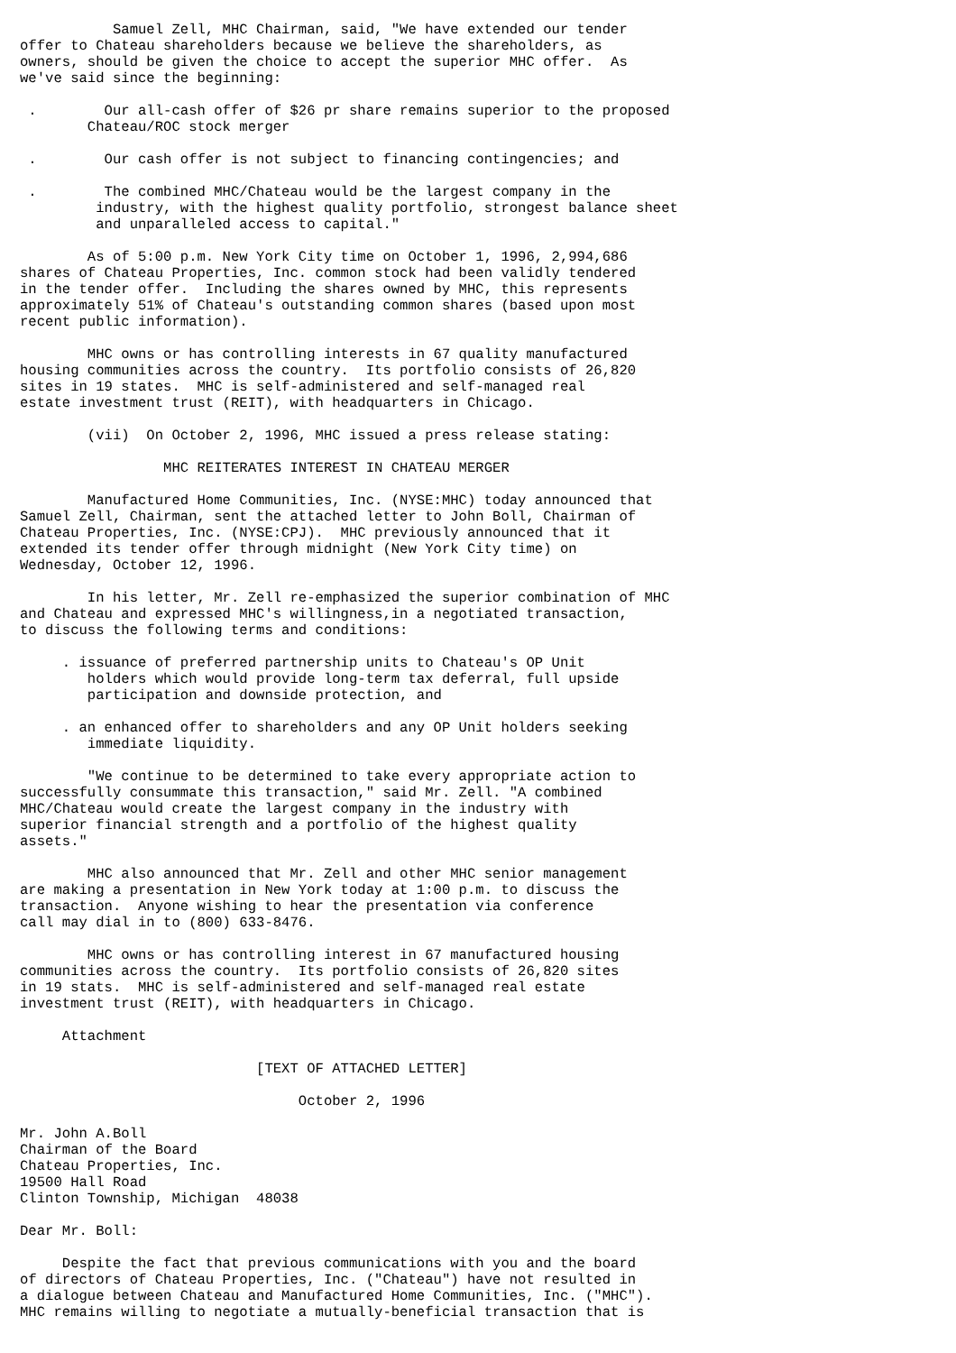Samuel Zell, MHC Chairman, said, "We have extended our tender
offer to Chateau shareholders because we believe the shareholders, as
owners, should be given the choice to accept the superior MHC offer.  As
we've said since the beginning:

 .        Our all-cash offer of $26 pr share remains superior to the proposed
        Chateau/ROC stock merger

 .        Our cash offer is not subject to financing contingencies; and

 .        The combined MHC/Chateau would be the largest company in the
         industry, with the highest quality portfolio, strongest balance sheet
         and unparalleled access to capital."

        As of 5:00 p.m. New York City time on October 1, 1996, 2,994,686
shares of Chateau Properties, Inc. common stock had been validly tendered
in the tender offer.  Including the shares owned by MHC, this represents
approximately 51% of Chateau's outstanding common shares (based upon most
recent public information).

        MHC owns or has controlling interests in 67 quality manufactured
housing communities across the country.  Its portfolio consists of 26,820
sites in 19 states.  MHC is self-administered and self-managed real
estate investment trust (REIT), with headquarters in Chicago.

        (vii)  On October 2, 1996, MHC issued a press release stating:

                 MHC REITERATES INTEREST IN CHATEAU MERGER

        Manufactured Home Communities, Inc. (NYSE:MHC) today announced that
Samuel Zell, Chairman, sent the attached letter to John Boll, Chairman of
Chateau Properties, Inc. (NYSE:CPJ).  MHC previously announced that it
extended its tender offer through midnight (New York City time) on
Wednesday, October 12, 1996.

        In his letter, Mr. Zell re-emphasized the superior combination of MHC
and Chateau and expressed MHC's willingness,in a negotiated transaction,
to discuss the following terms and conditions:

     . issuance of preferred partnership units to Chateau's OP Unit
        holders which would provide long-term tax deferral, full upside
        participation and downside protection, and

     . an enhanced offer to shareholders and any OP Unit holders seeking
        immediate liquidity.

        "We continue to be determined to take every appropriate action to
successfully consummate this transaction," said Mr. Zell. "A combined
MHC/Chateau would create the largest company in the industry with
superior financial strength and a portfolio of the highest quality
assets."

        MHC also announced that Mr. Zell and other MHC senior management
are making a presentation in New York today at 1:00 p.m. to discuss the
transaction.  Anyone wishing to hear the presentation via conference
call may dial in to (800) 633-8476.

        MHC owns or has controlling interest in 67 manufactured housing
communities across the country.  Its portfolio consists of 26,820 sites
in 19 stats.  MHC is self-administered and self-managed real estate
investment trust (REIT), with headquarters in Chicago.

     Attachment

                            [TEXT OF ATTACHED LETTER]

                                 October 2, 1996

Mr. John A.Boll
Chairman of the Board
Chateau Properties, Inc.
19500 Hall Road
Clinton Township, Michigan  48038

Dear Mr. Boll:

     Despite the fact that previous communications with you and the board
of directors of Chateau Properties, Inc. ("Chateau") have not resulted in
a dialogue between Chateau and Manufactured Home Communities, Inc. ("MHC").
MHC remains willing to negotiate a mutually-beneficial transaction that is